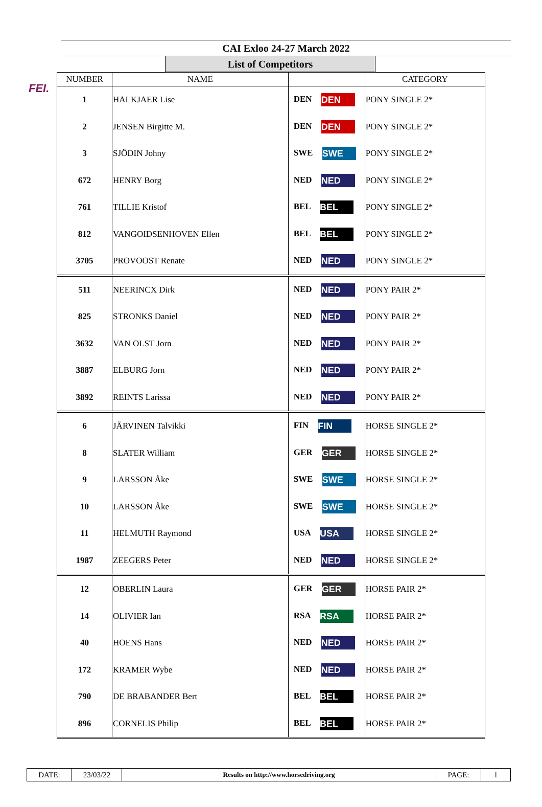FEI.
CAI Exloo 24-27 March 2022
List of Competitors
| NUMBER | NAME | | CATEGORY |
| --- | --- | --- | --- |
| 1 | HALKJAER Lise | DEN DEN | PONY SINGLE 2* |
| 2 | JENSEN Birgitte M. | DEN DEN | PONY SINGLE 2* |
| 3 | SJÖDIN Johny | SWE SWE | PONY SINGLE 2* |
| 672 | HENRY Borg | NED NED | PONY SINGLE 2* |
| 761 | TILLIE Kristof | BEL BEL | PONY SINGLE 2* |
| 812 | VANGOIDSENHOVEN Ellen | BEL BEL | PONY SINGLE 2* |
| 3705 | PROVOOST Renate | NED NED | PONY SINGLE 2* |
| 511 | NEERINCX Dirk | NED NED | PONY PAIR 2* |
| 825 | STRONKS Daniel | NED NED | PONY PAIR 2* |
| 3632 | VAN OLST Jorn | NED NED | PONY PAIR 2* |
| 3887 | ELBURG Jorn | NED NED | PONY PAIR 2* |
| 3892 | REINTS Larissa | NED NED | PONY PAIR 2* |
| 6 | JÄRVINEN Talvikki | FIN FIN | HORSE SINGLE 2* |
| 8 | SLATER William | GER GER | HORSE SINGLE 2* |
| 9 | LARSSON Åke | SWE SWE | HORSE SINGLE 2* |
| 10 | LARSSON Åke | SWE SWE | HORSE SINGLE 2* |
| 11 | HELMUTH Raymond | USA USA | HORSE SINGLE 2* |
| 1987 | ZEEGERS Peter | NED NED | HORSE SINGLE 2* |
| 12 | OBERLIN Laura | GER GER | HORSE PAIR 2* |
| 14 | OLIVIER Ian | RSA RSA | HORSE PAIR 2* |
| 40 | HOENS Hans | NED NED | HORSE PAIR 2* |
| 172 | KRAMER Wybe | NED NED | HORSE PAIR 2* |
| 790 | DE BRABANDER Bert | BEL BEL | HORSE PAIR 2* |
| 896 | CORNELIS Philip | BEL BEL | HORSE PAIR 2* |
| DATE: | 23/03/22 | Results on http://www.horsedriving.org | PAGE: | 1 |